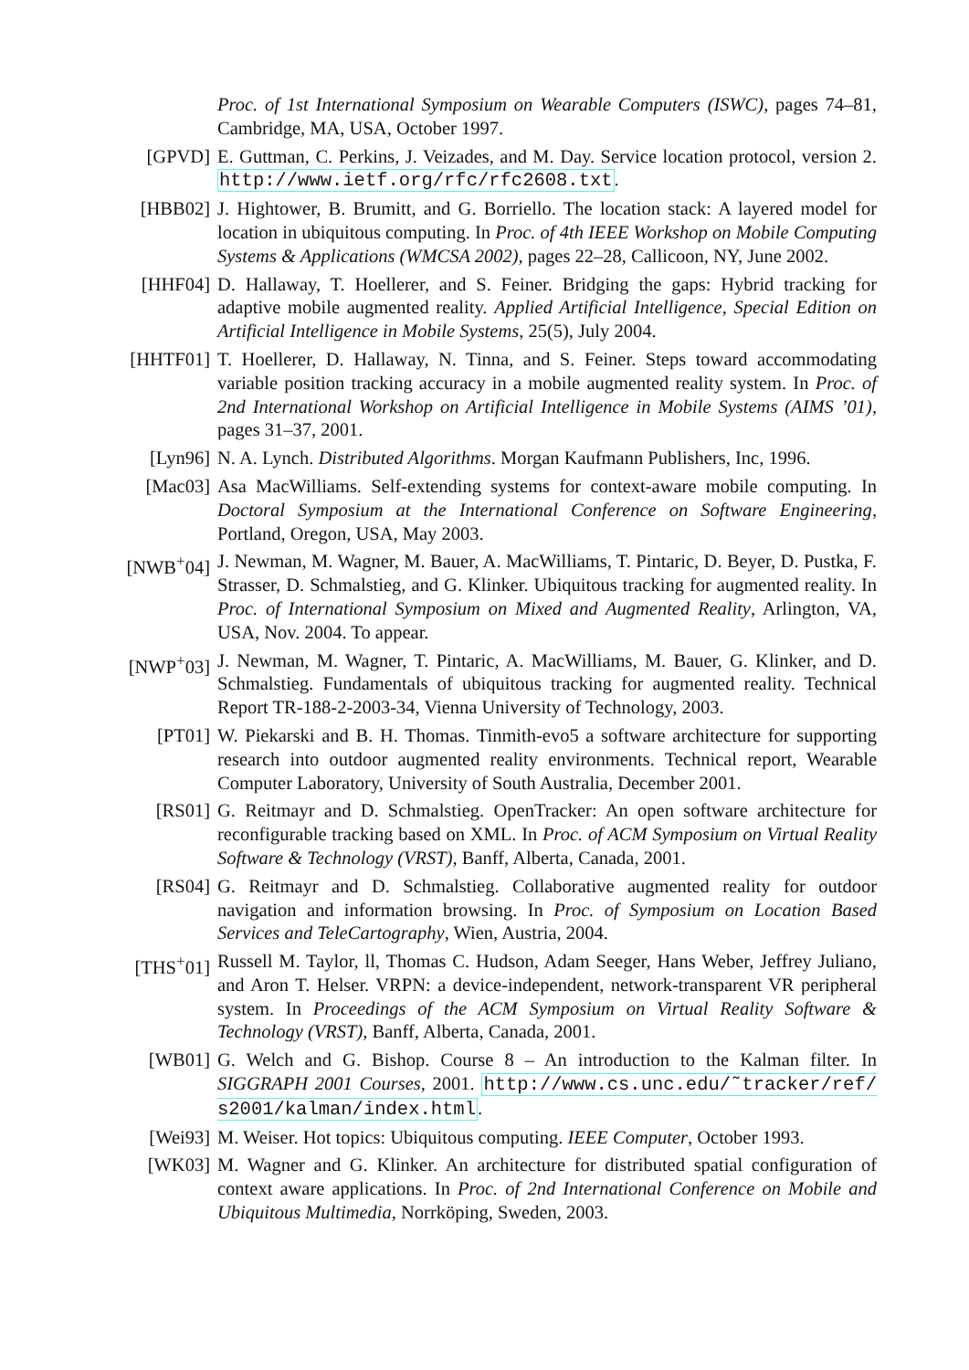Proc. of 1st International Symposium on Wearable Computers (ISWC), pages 74–81, Cambridge, MA, USA, October 1997.
[GPVD] E. Guttman, C. Perkins, J. Veizades, and M. Day. Service location protocol, version 2. http://www.ietf.org/rfc/rfc2608.txt.
[HBB02] J. Hightower, B. Brumitt, and G. Borriello. The location stack: A layered model for location in ubiquitous computing. In Proc. of 4th IEEE Workshop on Mobile Computing Systems & Applications (WMCSA 2002), pages 22–28, Callicoon, NY, June 2002.
[HHF04] D. Hallaway, T. Hoellerer, and S. Feiner. Bridging the gaps: Hybrid tracking for adaptive mobile augmented reality. Applied Artificial Intelligence, Special Edition on Artificial Intelligence in Mobile Systems, 25(5), July 2004.
[HHTF01] T. Hoellerer, D. Hallaway, N. Tinna, and S. Feiner. Steps toward accommodating variable position tracking accuracy in a mobile augmented reality system. In Proc. of 2nd International Workshop on Artificial Intelligence in Mobile Systems (AIMS ’01), pages 31–37, 2001.
[Lyn96] N. A. Lynch. Distributed Algorithms. Morgan Kaufmann Publishers, Inc, 1996.
[Mac03] Asa MacWilliams. Self-extending systems for context-aware mobile computing. In Doctoral Symposium at the International Conference on Software Engineering, Portland, Oregon, USA, May 2003.
[NWB<sup>+</sup>04] J. Newman, M. Wagner, M. Bauer, A. MacWilliams, T. Pintaric, D. Beyer, D. Pustka, F. Strasser, D. Schmalstieg, and G. Klinker. Ubiquitous tracking for augmented reality. In Proc. of International Symposium on Mixed and Augmented Reality, Arlington, VA, USA, Nov. 2004. To appear.
[NWP<sup>+</sup>03] J. Newman, M. Wagner, T. Pintaric, A. MacWilliams, M. Bauer, G. Klinker, and D. Schmalstieg. Fundamentals of ubiquitous tracking for augmented reality. Technical Report TR-188-2-2003-34, Vienna University of Technology, 2003.
[PT01] W. Piekarski and B. H. Thomas. Tinmith-evo5 a software architecture for supporting research into outdoor augmented reality environments. Technical report, Wearable Computer Laboratory, University of South Australia, December 2001.
[RS01] G. Reitmayr and D. Schmalstieg. OpenTracker: An open software architecture for reconfigurable tracking based on XML. In Proc. of ACM Symposium on Virtual Reality Software & Technology (VRST), Banff, Alberta, Canada, 2001.
[RS04] G. Reitmayr and D. Schmalstieg. Collaborative augmented reality for outdoor navigation and information browsing. In Proc. of Symposium on Location Based Services and TeleCartography, Wien, Austria, 2004.
[THS<sup>+</sup>01] Russell M. Taylor, ll, Thomas C. Hudson, Adam Seeger, Hans Weber, Jeffrey Juliano, and Aron T. Helser. VRPN: a device-independent, network-transparent VR peripheral system. In Proceedings of the ACM Symposium on Virtual Reality Software & Technology (VRST), Banff, Alberta, Canada, 2001.
[WB01] G. Welch and G. Bishop. Course 8 – An introduction to the Kalman filter. In SIGGRAPH 2001 Courses, 2001. http://www.cs.unc.edu/˜tracker/ref/ s2001/kalman/index.html.
[Wei93] M. Weiser. Hot topics: Ubiquitous computing. IEEE Computer, October 1993.
[WK03] M. Wagner and G. Klinker. An architecture for distributed spatial configuration of context aware applications. In Proc. of 2nd International Conference on Mobile and Ubiquitous Multimedia, Norrköping, Sweden, 2003.